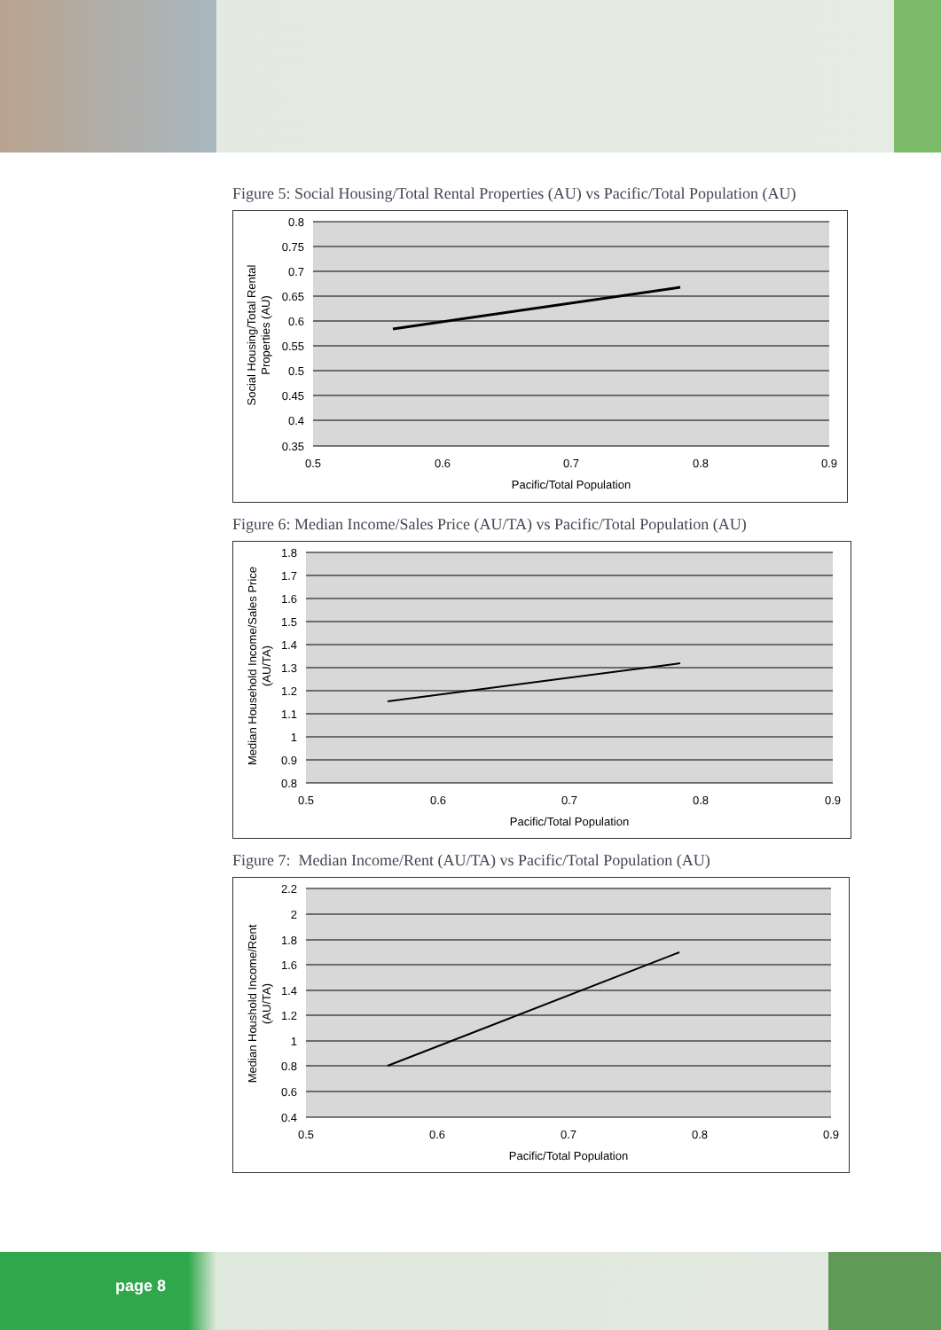Figure 5: Social Housing/Total Rental Properties (AU) vs Pacific/Total Population (AU)
0.8
0.75
0.7
0.65
0.6
0.55
0.5
0.45
0.4
0.35
0.5
0.6
0.7
0.8
0.9
Pacific/Total Population
Social Housing/Total Rental
Properties (AU)
Figure 6: Median Income/Sales Price (AU/TA) vs Pacific/Total Population (AU)
1.8
1.7
1.6
1.5
1.4
1.3
1.2
1.1
1
0.9
0.8
0.5
0.6
0.7
0.8
0.9
Pacific/Total Population
Median Household Income/Sales Price
(AU/TA)
Figure 7: Median Income/Rent (AU/TA) vs Pacific/Total Population (AU)
2.2
2
1.8
1.6
1.4
1.2
1
0.8
0.6
0.4
0.5
0.6
0.7
0.8
0.9
Pacific/Total Population
Median Houshold Income/Rent
(AU/TA)
page 8